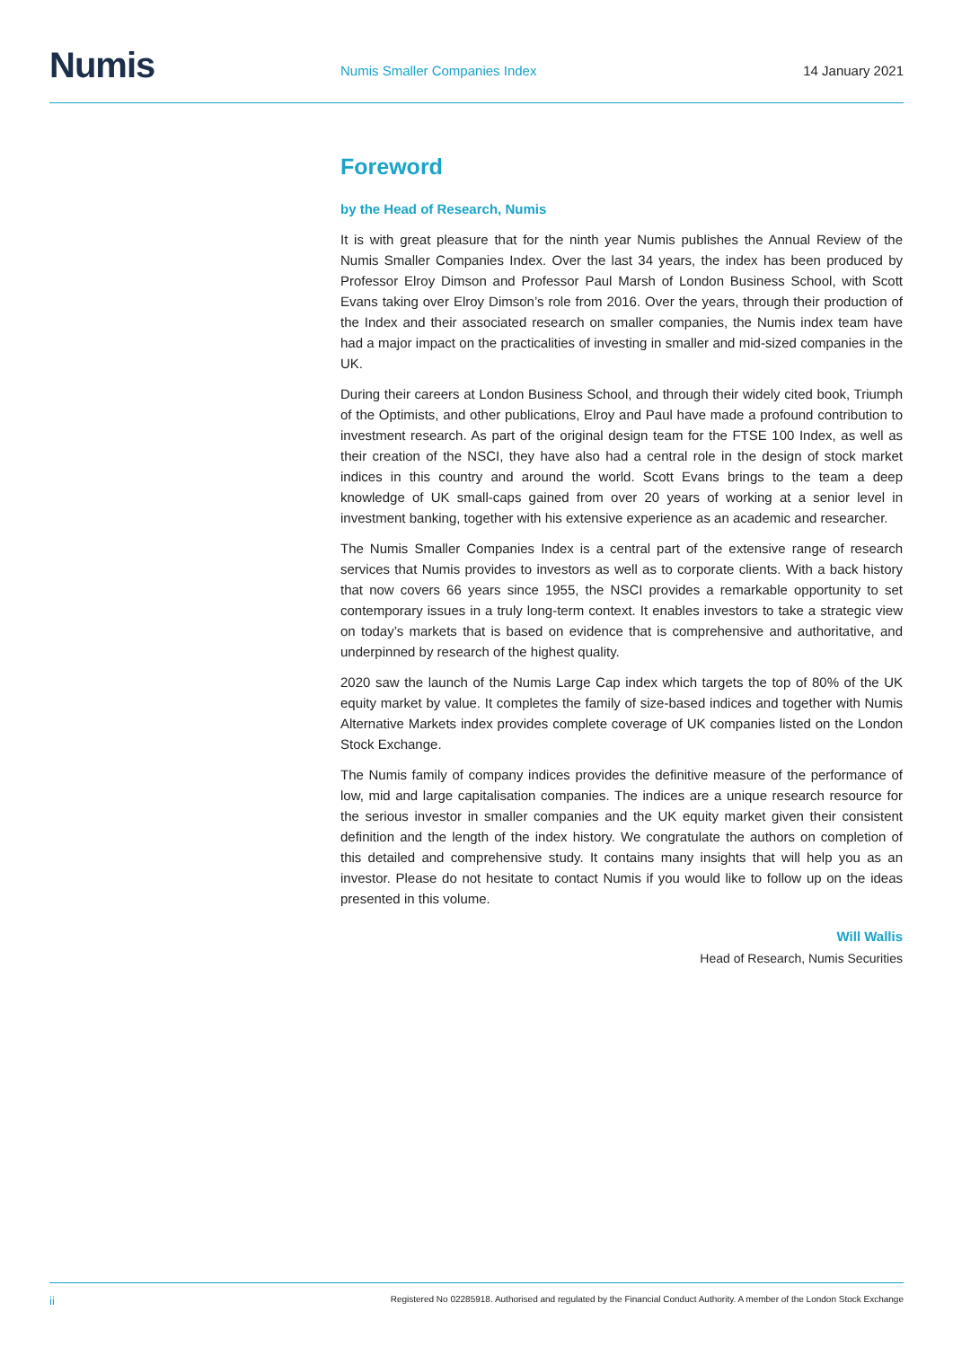Numis Numis Smaller Companies Index 14 January 2021
Foreword
by the Head of Research, Numis
It is with great pleasure that for the ninth year Numis publishes the Annual Review of the Numis Smaller Companies Index. Over the last 34 years, the index has been produced by Professor Elroy Dimson and Professor Paul Marsh of London Business School, with Scott Evans taking over Elroy Dimson’s role from 2016. Over the years, through their production of the Index and their associated research on smaller companies, the Numis index team have had a major impact on the practicalities of investing in smaller and mid-sized companies in the UK.
During their careers at London Business School, and through their widely cited book, Triumph of the Optimists, and other publications, Elroy and Paul have made a profound contribution to investment research. As part of the original design team for the FTSE 100 Index, as well as their creation of the NSCI, they have also had a central role in the design of stock market indices in this country and around the world. Scott Evans brings to the team a deep knowledge of UK small-caps gained from over 20 years of working at a senior level in investment banking, together with his extensive experience as an academic and researcher.
The Numis Smaller Companies Index is a central part of the extensive range of research services that Numis provides to investors as well as to corporate clients. With a back history that now covers 66 years since 1955, the NSCI provides a remarkable opportunity to set contemporary issues in a truly long-term context. It enables investors to take a strategic view on today’s markets that is based on evidence that is comprehensive and authoritative, and underpinned by research of the highest quality.
2020 saw the launch of the Numis Large Cap index which targets the top of 80% of the UK equity market by value. It completes the family of size-based indices and together with Numis Alternative Markets index provides complete coverage of UK companies listed on the London Stock Exchange.
The Numis family of company indices provides the definitive measure of the performance of low, mid and large capitalisation companies. The indices are a unique research resource for the serious investor in smaller companies and the UK equity market given their consistent definition and the length of the index history. We congratulate the authors on completion of this detailed and comprehensive study. It contains many insights that will help you as an investor. Please do not hesitate to contact Numis if you would like to follow up on the ideas presented in this volume.
Will Wallis
Head of Research, Numis Securities
ii Registered No 02285918. Authorised and regulated by the Financial Conduct Authority. A member of the London Stock Exchange